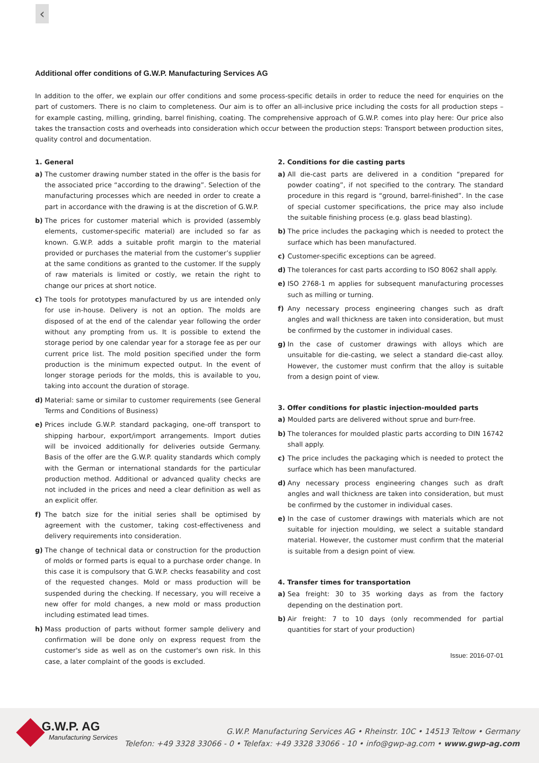‹
Additional offer conditions of G.W.P. Manufacturing Services AG
In addition to the offer, we explain our offer conditions and some process-specific details in order to reduce the need for enquiries on the part of customers. There is no claim to completeness. Our aim is to offer an all-inclusive price including the costs for all production steps – for example casting, milling, grinding, barrel finishing, coating. The comprehensive approach of G.W.P. comes into play here: Our price also takes the transaction costs and overheads into consideration which occur between the production steps: Transport between production sites, quality control and documentation.
1. General
a) The customer drawing number stated in the offer is the basis for the associated price “according to the drawing”. Selection of the manufacturing processes which are needed in order to create a part in accordance with the drawing is at the discretion of G.W.P.
b) The prices for customer material which is provided (assembly elements, customer-specific material) are included so far as known. G.W.P. adds a suitable profit margin to the material provided or purchases the material from the customer’s supplier at the same conditions as granted to the customer. If the supply of raw materials is limited or costly, we retain the right to change our prices at short notice.
c) The tools for prototypes manufactured by us are intended only for use in-house. Delivery is not an option. The molds are disposed of at the end of the calendar year following the order without any prompting from us. It is possible to extend the storage period by one calendar year for a storage fee as per our current price list. The mold position specified under the form production is the minimum expected output. In the event of longer storage periods for the molds, this is available to you, taking into account the duration of storage.
d) Material: same or similar to customer requirements (see General Terms and Conditions of Business)
e) Prices include G.W.P. standard packaging, one-off transport to shipping harbour, export/import arrangements. Import duties will be invoiced additionally for deliveries outside Germany. Basis of the offer are the G.W.P. quality standards which comply with the German or international standards for the particular production method. Additional or advanced quality checks are not included in the prices and need a clear definition as well as an explicit offer.
f) The batch size for the initial series shall be optimised by agreement with the customer, taking cost-effectiveness and delivery requirements into consideration.
g) The change of technical data or construction for the production of molds or formed parts is equal to a purchase order change. In this case it is compulsory that G.W.P. checks feasability and cost of the requested changes. Mold or mass production will be suspended during the checking. If necessary, you will receive a new offer for mold changes, a new mold or mass production including estimated lead times.
h) Mass production of parts without former sample delivery and confirmation will be done only on express request from the customer's side as well as on the customer's own risk. In this case, a later complaint of the goods is excluded.
2. Conditions for die casting parts
a) All die-cast parts are delivered in a condition “prepared for powder coating”, if not specified to the contrary. The standard procedure in this regard is “ground, barrel-finished”. In the case of special customer specifications, the price may also include the suitable finishing process (e.g. glass bead blasting).
b) The price includes the packaging which is needed to protect the surface which has been manufactured.
c) Customer-specific exceptions can be agreed.
d) The tolerances for cast parts according to ISO 8062 shall apply.
e) ISO 2768-1 m applies for subsequent manufacturing processes such as milling or turning.
f) Any necessary process engineering changes such as draft angles and wall thickness are taken into consideration, but must be confirmed by the customer in individual cases.
g) In the case of customer drawings with alloys which are unsuitable for die-casting, we select a standard die-cast alloy. However, the customer must confirm that the alloy is suitable from a design point of view.
3. Offer conditions for plastic injection-moulded parts
a) Moulded parts are delivered without sprue and burr-free.
b) The tolerances for moulded plastic parts according to DIN 16742 shall apply.
c) The price includes the packaging which is needed to protect the surface which has been manufactured.
d) Any necessary process engineering changes such as draft angles and wall thickness are taken into consideration, but must be confirmed by the customer in individual cases.
e) In the case of customer drawings with materials which are not suitable for injection moulding, we select a suitable standard material. However, the customer must confirm that the material is suitable from a design point of view.
4. Transfer times for transportation
a) Sea freight: 30 to 35 working days as from the factory depending on the destination port.
b) Air freight: 7 to 10 days (only recommended for partial quantities for start of your production)
Issue: 2016-07-01
G.W.P. AG
Manufacturing Services
G.W.P. Manufacturing Services AG • Rheinstr. 10C • 14513 Teltow • Germany
Telefon: +49 3328 33066 - 0 • Telefax: +49 3328 33066 - 10 • info@gwp-ag.com • www.gwp-ag.com